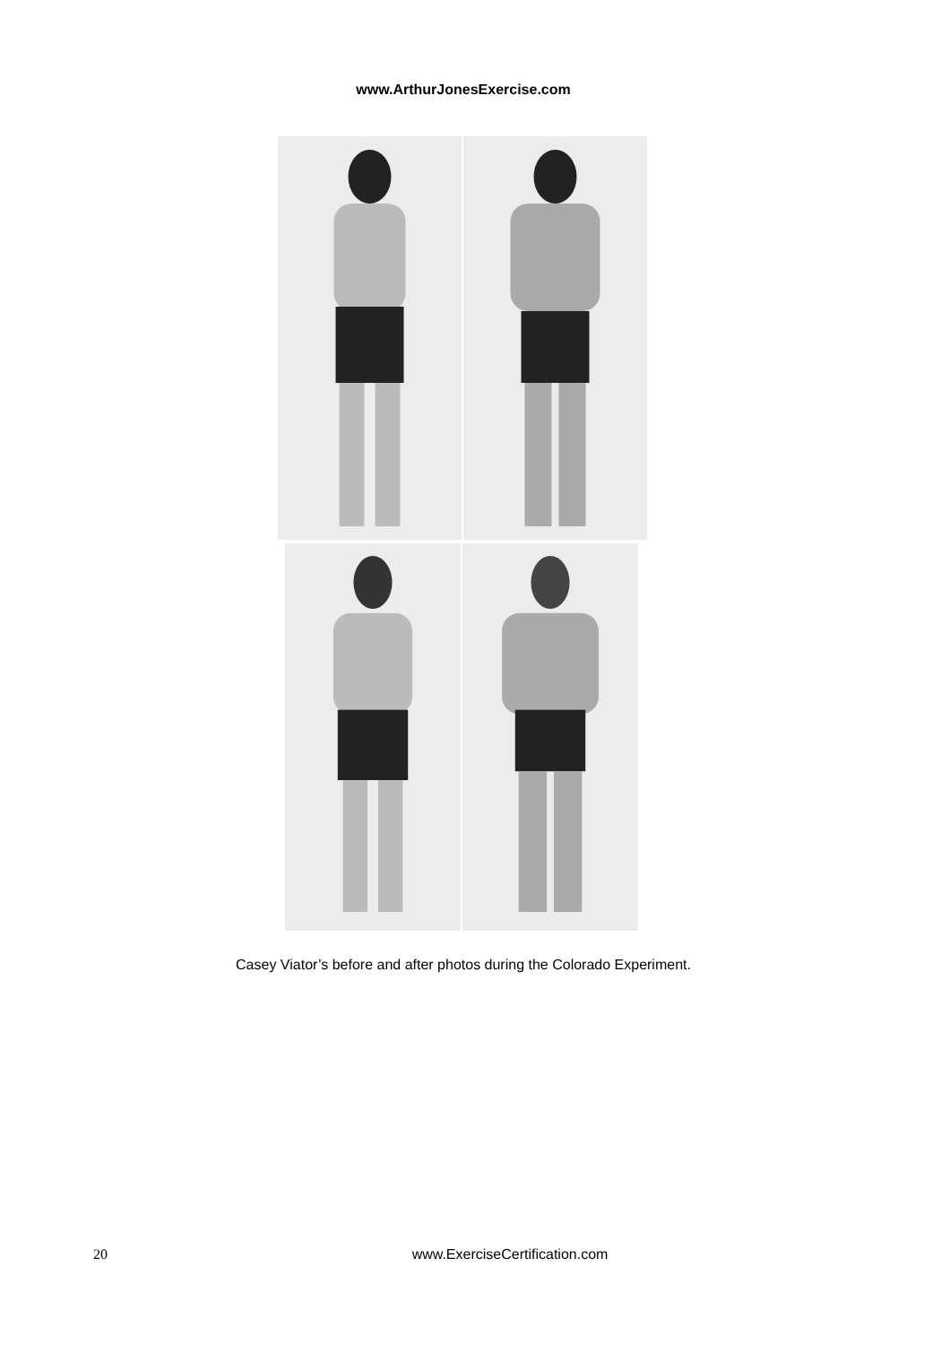www.ArthurJonesExercise.com
Casey Viator’s before and after photos during the Colorado Experiment.
20 www.ExerciseCertification.com